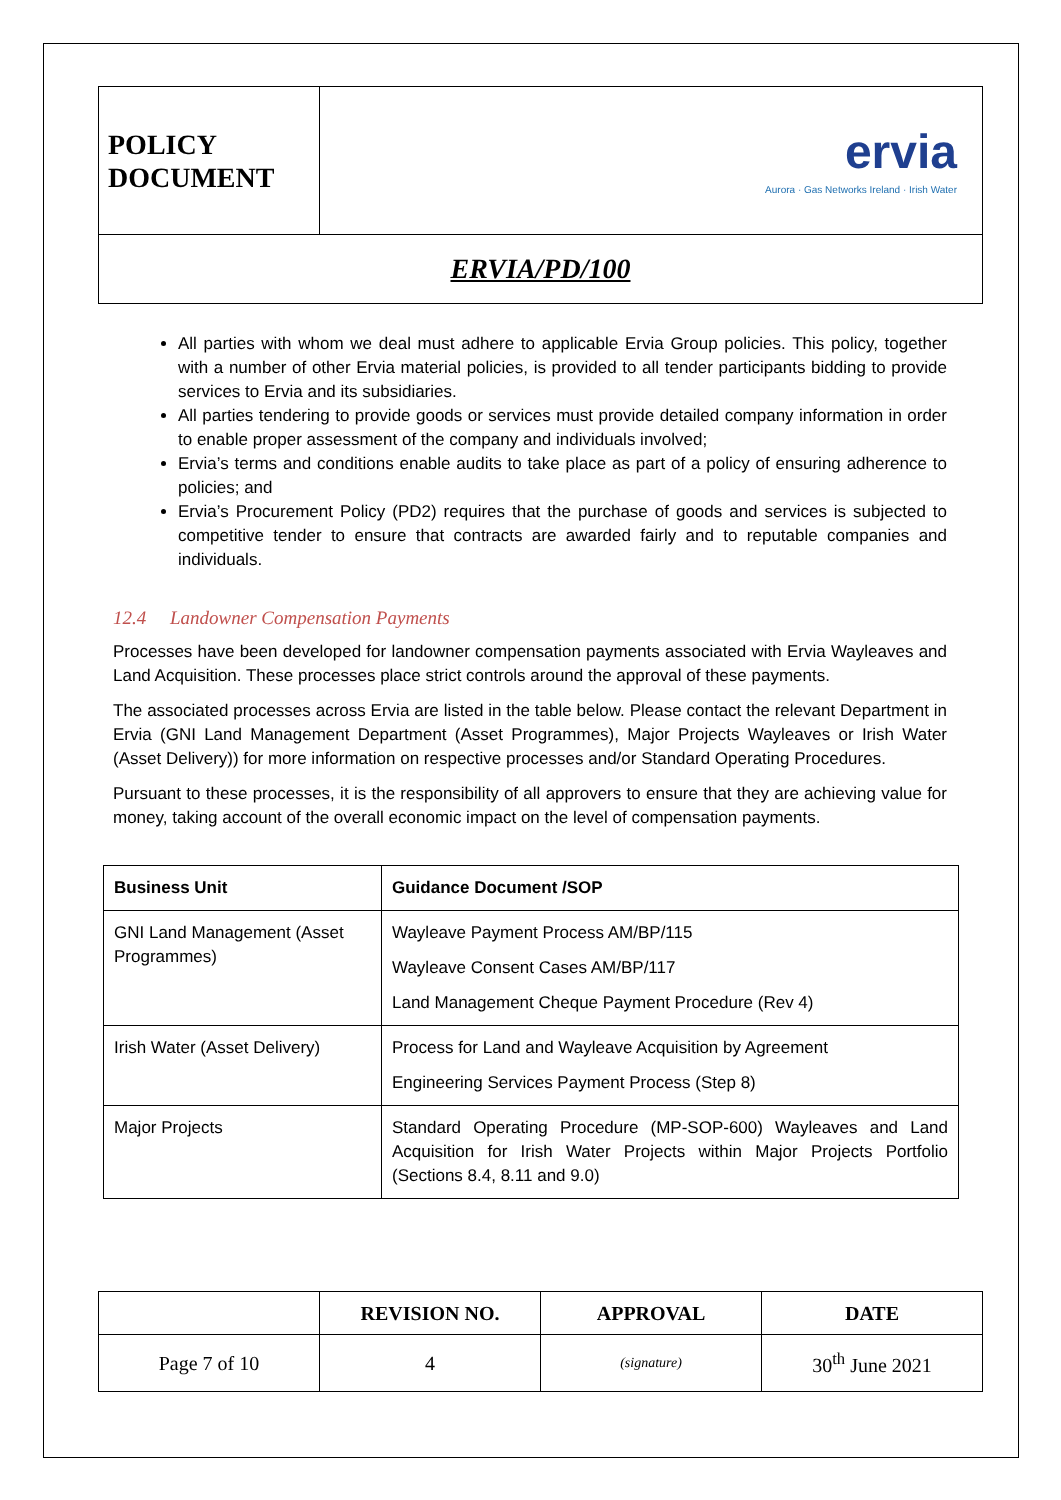| POLICY DOCUMENT | ervia Aurora · Gas Networks Ireland · Irish Water |
| ERVIA/PD/100 | |
All parties with whom we deal must adhere to applicable Ervia Group policies. This policy, together with a number of other Ervia material policies, is provided to all tender participants bidding to provide services to Ervia and its subsidiaries.
All parties tendering to provide goods or services must provide detailed company information in order to enable proper assessment of the company and individuals involved;
Ervia’s terms and conditions enable audits to take place as part of a policy of ensuring adherence to policies; and
Ervia’s Procurement Policy (PD2) requires that the purchase of goods and services is subjected to competitive tender to ensure that contracts are awarded fairly and to reputable companies and individuals.
12.4 Landowner Compensation Payments
Processes have been developed for landowner compensation payments associated with Ervia Wayleaves and Land Acquisition. These processes place strict controls around the approval of these payments.
The associated processes across Ervia are listed in the table below. Please contact the relevant Department in Ervia (GNI Land Management Department (Asset Programmes), Major Projects Wayleaves or Irish Water (Asset Delivery)) for more information on respective processes and/or Standard Operating Procedures.
Pursuant to these processes, it is the responsibility of all approvers to ensure that they are achieving value for money, taking account of the overall economic impact on the level of compensation payments.
| Business Unit | Guidance Document /SOP |
| --- | --- |
| GNI Land Management (Asset Programmes) | Wayleave Payment Process AM/BP/115 Wayleave Consent Cases AM/BP/117 Land Management Cheque Payment Procedure (Rev 4) |
| Irish Water (Asset Delivery) | Process for Land and Wayleave Acquisition by Agreement Engineering Services Payment Process (Step 8) |
| Major Projects | Standard Operating Procedure (MP-SOP-600) Wayleaves and Land Acquisition for Irish Water Projects within Major Projects Portfolio (Sections 8.4, 8.11 and 9.0) |
| | REVISION NO. | APPROVAL | DATE |
| --- | --- | --- | --- |
| Page 7 of 10 | 4 | (signature) | 30<sup>th</sup> June 2021 |